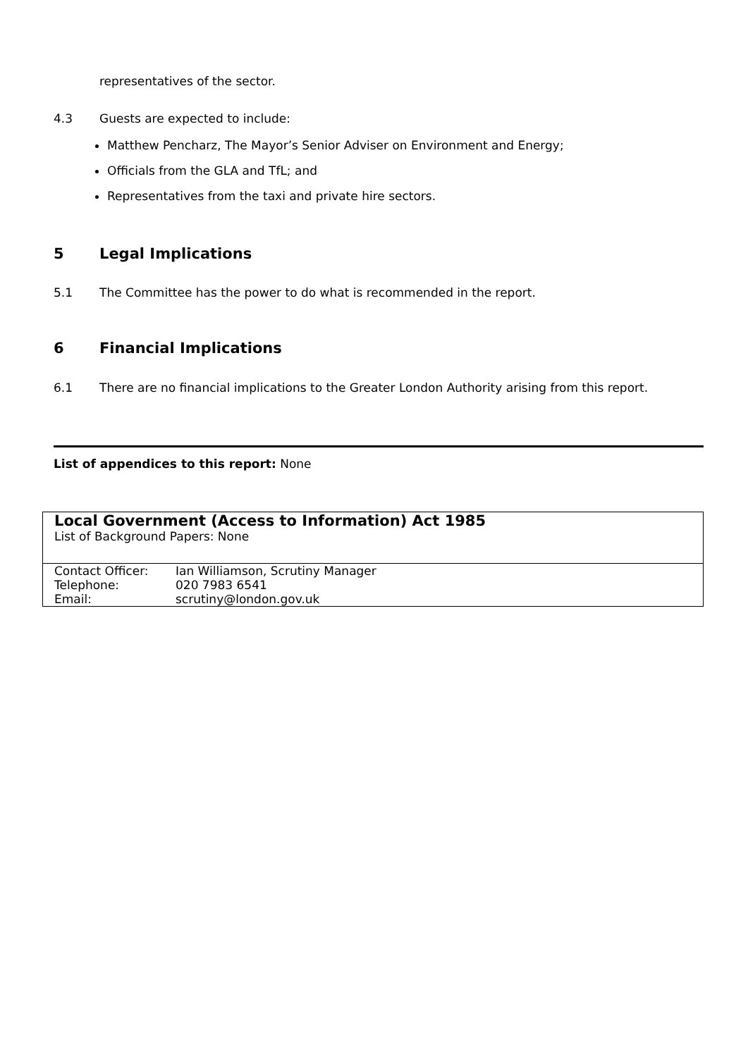representatives of the sector.
4.3 Guests are expected to include:
Matthew Pencharz, The Mayor’s Senior Adviser on Environment and Energy;
Officials from the GLA and TfL; and
Representatives from the taxi and private hire sectors.
5 Legal Implications
5.1 The Committee has the power to do what is recommended in the report.
6 Financial Implications
6.1 There are no financial implications to the Greater London Authority arising from this report.
List of appendices to this report: None
| Local Government (Access to Information) Act 1985 List of Background Papers: None | |
| Contact Officer: | Ian Williamson, Scrutiny Manager |
| Telephone: | 020 7983 6541 |
| Email: | scrutiny@london.gov.uk |